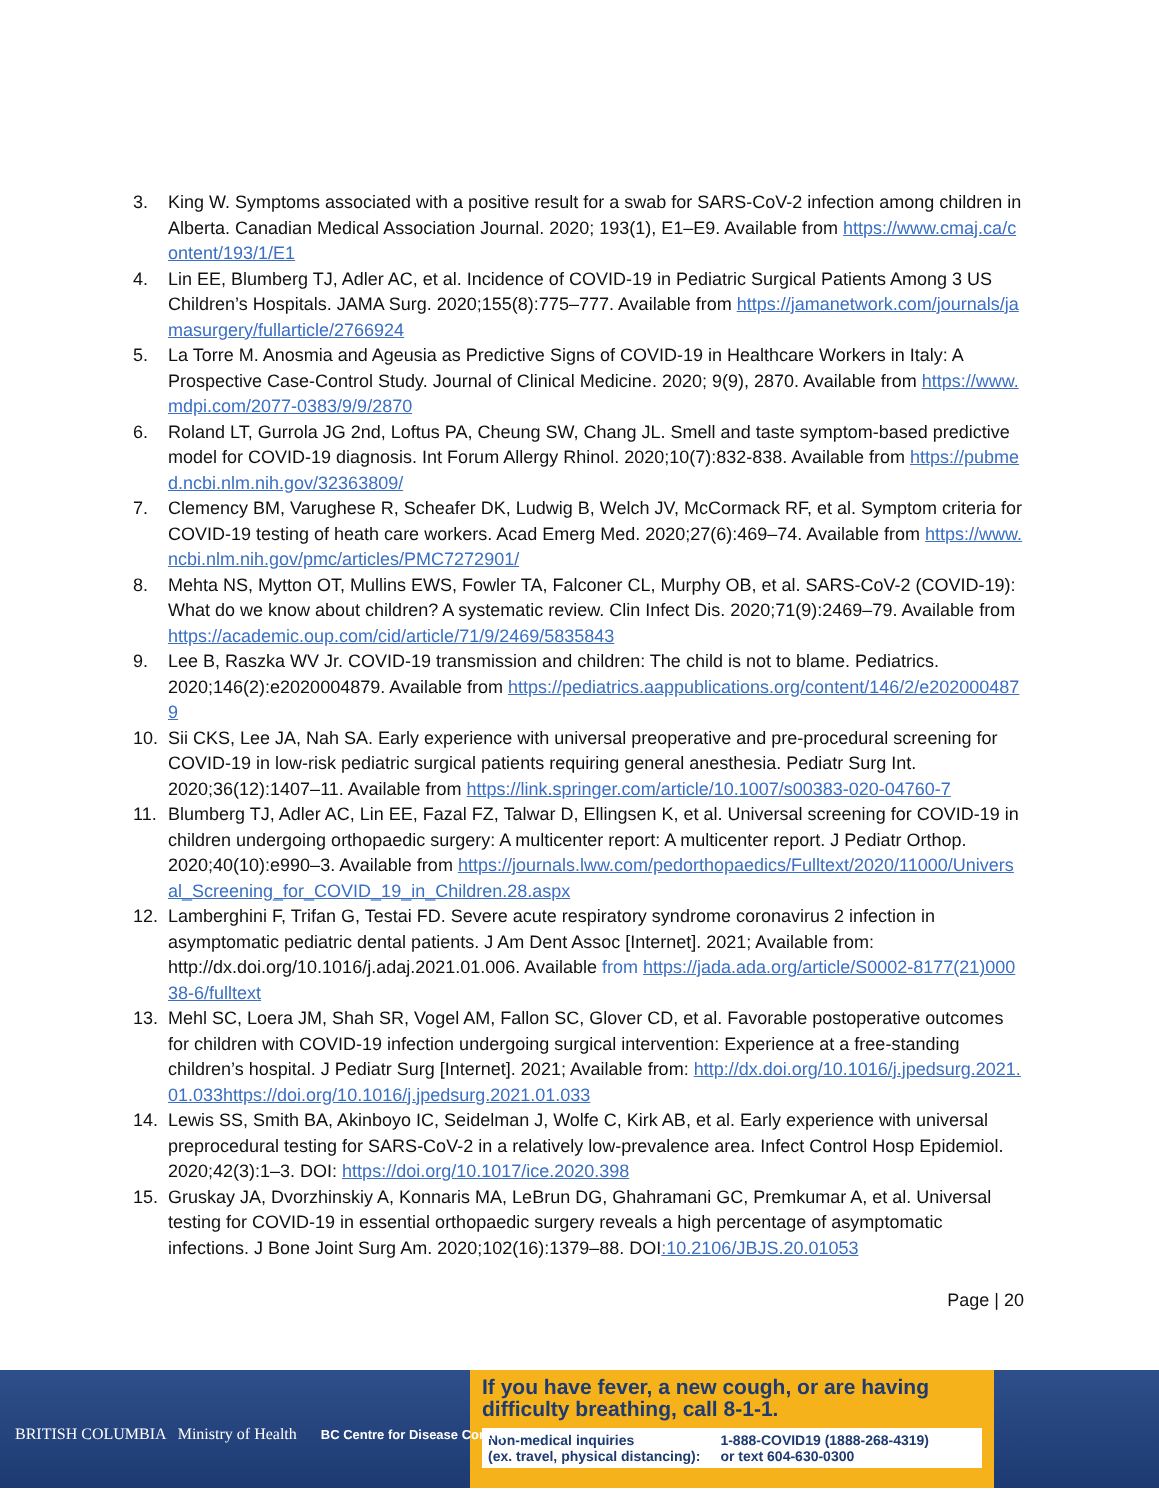3. King W. Symptoms associated with a positive result for a swab for SARS-CoV-2 infection among children in Alberta. Canadian Medical Association Journal. 2020; 193(1), E1–E9. Available from https://www.cmaj.ca/content/193/1/E1
4. Lin EE, Blumberg TJ, Adler AC, et al. Incidence of COVID-19 in Pediatric Surgical Patients Among 3 US Children’s Hospitals. JAMA Surg. 2020;155(8):775–777. Available from https://jamanetwork.com/journals/jamasurgery/fullarticle/2766924
5. La Torre M. Anosmia and Ageusia as Predictive Signs of COVID-19 in Healthcare Workers in Italy: A Prospective Case-Control Study. Journal of Clinical Medicine. 2020; 9(9), 2870. Available from https://www.mdpi.com/2077-0383/9/9/2870
6. Roland LT, Gurrola JG 2nd, Loftus PA, Cheung SW, Chang JL. Smell and taste symptom-based predictive model for COVID-19 diagnosis. Int Forum Allergy Rhinol. 2020;10(7):832-838. Available from https://pubmed.ncbi.nlm.nih.gov/32363809/
7. Clemency BM, Varughese R, Scheafer DK, Ludwig B, Welch JV, McCormack RF, et al. Symptom criteria for COVID-19 testing of heath care workers. Acad Emerg Med. 2020;27(6):469–74. Available from https://www.ncbi.nlm.nih.gov/pmc/articles/PMC7272901/
8. Mehta NS, Mytton OT, Mullins EWS, Fowler TA, Falconer CL, Murphy OB, et al. SARS-CoV-2 (COVID-19): What do we know about children? A systematic review. Clin Infect Dis. 2020;71(9):2469–79. Available from https://academic.oup.com/cid/article/71/9/2469/5835843
9. Lee B, Raszka WV Jr. COVID-19 transmission and children: The child is not to blame. Pediatrics. 2020;146(2):e2020004879. Available from https://pediatrics.aappublications.org/content/146/2/e2020004879
10. Sii CKS, Lee JA, Nah SA. Early experience with universal preoperative and pre-procedural screening for COVID-19 in low-risk pediatric surgical patients requiring general anesthesia. Pediatr Surg Int. 2020;36(12):1407–11. Available from https://link.springer.com/article/10.1007/s00383-020-04760-7
11. Blumberg TJ, Adler AC, Lin EE, Fazal FZ, Talwar D, Ellingsen K, et al. Universal screening for COVID-19 in children undergoing orthopaedic surgery: A multicenter report: A multicenter report. J Pediatr Orthop. 2020;40(10):e990–3. Available from https://journals.lww.com/pedorthopaedics/Fulltext/2020/11000/Universal_Screening_for_COVID_19_in_Children.28.aspx
12. Lamberghini F, Trifan G, Testai FD. Severe acute respiratory syndrome coronavirus 2 infection in asymptomatic pediatric dental patients. J Am Dent Assoc [Internet]. 2021; Available from: http://dx.doi.org/10.1016/j.adaj.2021.01.006. Available from https://jada.ada.org/article/S0002-8177(21)00038-6/fulltext
13. Mehl SC, Loera JM, Shah SR, Vogel AM, Fallon SC, Glover CD, et al. Favorable postoperative outcomes for children with COVID-19 infection undergoing surgical intervention: Experience at a free-standing children’s hospital. J Pediatr Surg [Internet]. 2021; Available from: http://dx.doi.org/10.1016/j.jpedsurg.2021.01.033https://doi.org/10.1016/j.jpedsurg.2021.01.033
14. Lewis SS, Smith BA, Akinboyo IC, Seidelman J, Wolfe C, Kirk AB, et al. Early experience with universal preprocedural testing for SARS-CoV-2 in a relatively low-prevalence area. Infect Control Hosp Epidemiol. 2020;42(3):1–3. DOI: https://doi.org/10.1017/ice.2020.398
15. Gruskay JA, Dvorzhinskiy A, Konnaris MA, LeBrun DG, Ghahramani GC, Premkumar A, et al. Universal testing for COVID-19 in essential orthopaedic surgery reveals a high percentage of asymptomatic infections. J Bone Joint Surg Am. 2020;102(16):1379–88. DOI:10.2106/JBJS.20.01053
Page | 20
BRITISH COLUMBIA Ministry of Health BC Centre for Disease Control
If you have fever, a new cough, or are having difficulty breathing, call 8-1-1.
Non-medical inquiries
(ex. travel, physical distancing): 1-888-COVID19 (1888-268-4319)
or text 604-630-0300